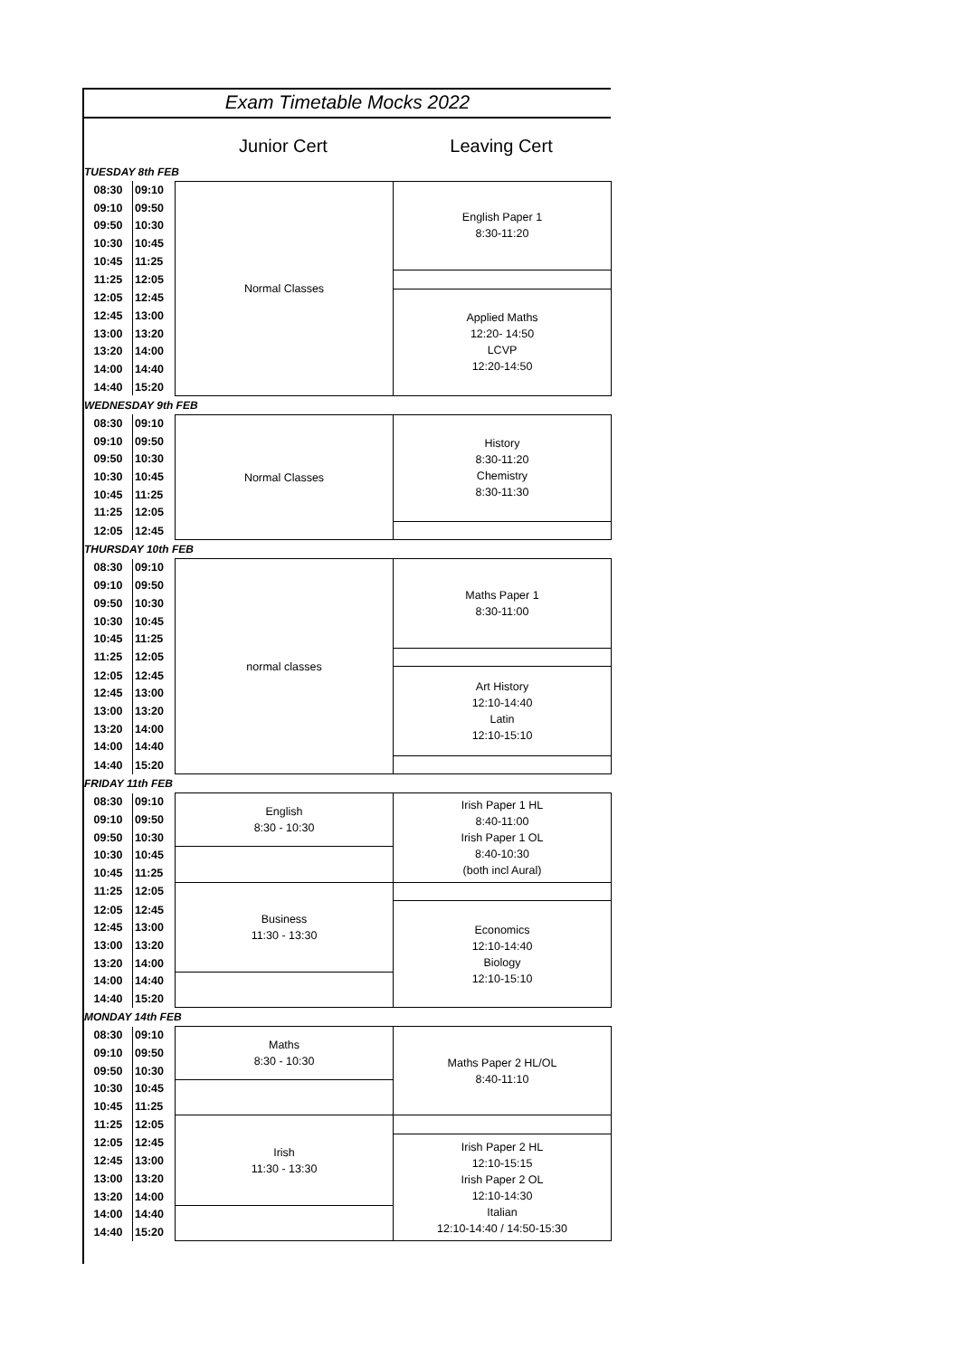Exam Timetable Mocks 2022
Junior Cert Leaving Cert
| TUESDAY 8th FEB | | | |
| 08:30 | 09:10 | Normal Classes | English Paper 1 8:30-11:20 |
| 09:10 | 09:50 | | |
| 09:50 | 10:30 | | |
| 10:30 | 10:45 | | |
| 10:45 | 11:25 | | |
| 11:25 | 12:05 | | |
| 12:05 | 12:45 | | Applied Maths 12:20- 14:50 LCVP 12:20-14:50 |
| 12:45 | 13:00 | | |
| 13:00 | 13:20 | | |
| 13:20 | 14:00 | | |
| 14:00 | 14:40 | | |
| 14:40 | 15:20 | | |
| WEDNESDAY 9th FEB | | | |
| 08:30 | 09:10 | Normal Classes | History 8:30-11:20 Chemistry 8:30-11:30 |
| 09:10 | 09:50 | | |
| 09:50 | 10:30 | | |
| 10:30 | 10:45 | | |
| 10:45 | 11:25 | | |
| 11:25 | 12:05 | | |
| 12:05 | 12:45 | | |
| THURSDAY 10th FEB | | | |
| 08:30 | 09:10 | normal classes | Maths Paper 1 8:30-11:00 |
| 09:10 | 09:50 | | |
| 09:50 | 10:30 | | |
| 10:30 | 10:45 | | |
| 10:45 | 11:25 | | |
| 11:25 | 12:05 | | |
| 12:05 | 12:45 | | Art History 12:10-14:40 Latin 12:10-15:10 |
| 12:45 | 13:00 | | |
| 13:00 | 13:20 | | |
| 13:20 | 14:00 | | |
| 14:00 | 14:40 | | |
| 14:40 | 15:20 | | |
| FRIDAY 11th FEB | | | |
| 08:30 | 09:10 | English 8:30 - 10:30 | Irish Paper 1 HL 8:40-11:00 Irish Paper 1 OL 8:40-10:30 (both incl Aural) |
| 09:10 | 09:50 | | |
| 09:50 | 10:30 | | |
| 10:30 | 10:45 | | |
| 10:45 | 11:25 | | |
| 11:25 | 12:05 | Business 11:30 - 13:30 | |
| 12:05 | 12:45 | | Economics 12:10-14:40 Biology 12:10-15:10 |
| 12:45 | 13:00 | | |
| 13:00 | 13:20 | | |
| 13:20 | 14:00 | | |
| 14:00 | 14:40 | | |
| 14:40 | 15:20 | | |
| MONDAY 14th FEB | | | |
| 08:30 | 09:10 | Maths 8:30 - 10:30 | Maths Paper 2 HL/OL 8:40-11:10 |
| 09:10 | 09:50 | | |
| 09:50 | 10:30 | | |
| 10:30 | 10:45 | | |
| 10:45 | 11:25 | | |
| 11:25 | 12:05 | Irish 11:30 - 13:30 | |
| 12:05 | 12:45 | | Irish Paper 2 HL 12:10-15:15 Irish Paper 2 OL 12:10-14:30 Italian 12:10-14:40 / 14:50-15:30 |
| 12:45 | 13:00 | | |
| 13:00 | 13:20 | | |
| 13:20 | 14:00 | | |
| 14:00 | 14:40 | | |
| 14:40 | 15:20 | | |